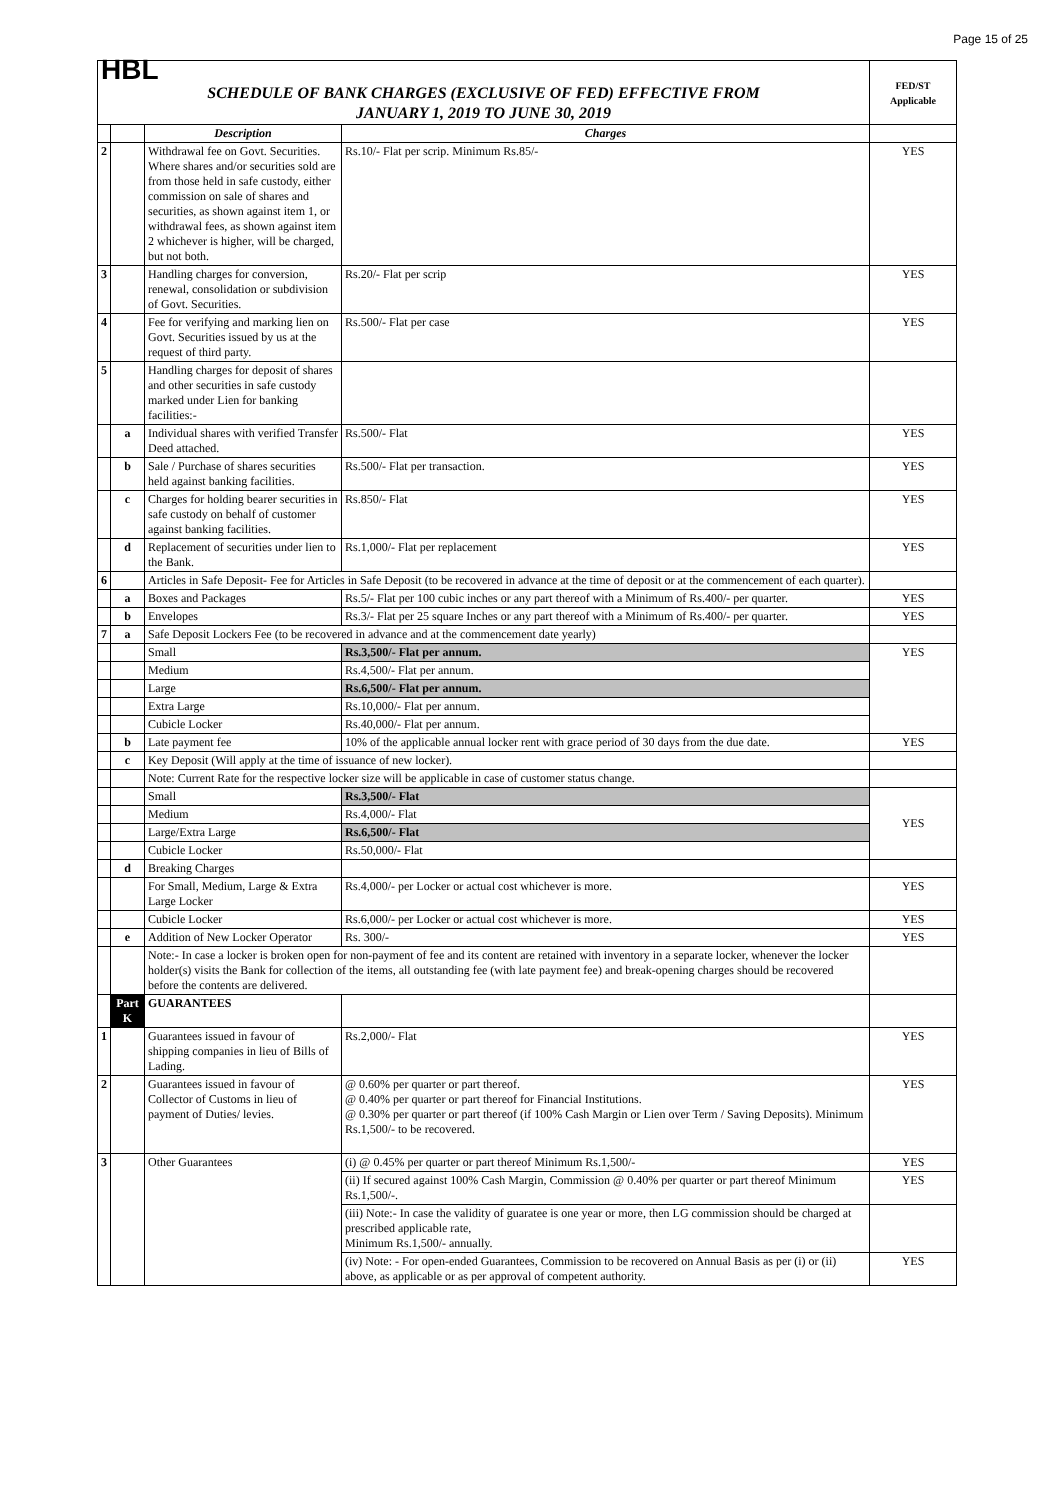Page 15 of 25
| HBL SCHEDULE OF BANK CHARGES (EXCLUSIVE OF FED) EFFECTIVE FROM JANUARY 1, 2019 TO JUNE 30, 2019 | | | | FED/ST Applicable |
| | | Description | Charges | |
| 2 | | Withdrawal fee on Govt. Securities. Where shares and/or securities sold are from those held in safe custody, either commission on sale of shares and securities, as shown against item 1, or withdrawal fees, as shown against item 2 whichever is higher, will be charged, but not both. | Rs.10/- Flat per scrip. Minimum Rs.85/- | YES |
| 3 | | Handling charges for conversion, renewal, consolidation or subdivision of Govt. Securities. | Rs.20/- Flat per scrip | YES |
| 4 | | Fee for verifying and marking lien on Govt. Securities issued by us at the request of third party. | Rs.500/- Flat per case | YES |
| 5 | | Handling charges for deposit of shares and other securities in safe custody marked under Lien for banking facilities:- | | |
| | a | Individual shares with verified Transfer Deed attached. | Rs.500/- Flat | YES |
| | b | Sale / Purchase of shares securities held against banking facilities. | Rs.500/- Flat per transaction. | YES |
| | c | Charges for holding bearer securities in safe custody on behalf of customer against banking facilities. | Rs.850/- Flat | YES |
| | d | Replacement of securities under lien to the Bank. | Rs.1,000/- Flat per replacement | YES |
| 6 | | Articles in Safe Deposit- Fee for Articles in Safe Deposit (to be recovered in advance at the time of deposit or at the commencement of each quarter). | | |
| | a | Boxes and Packages | Rs.5/- Flat per 100 cubic inches or any part thereof with a Minimum of Rs.400/- per quarter. | YES |
| | b | Envelopes | Rs.3/- Flat per 25 square Inches or any part thereof with a Minimum of Rs.400/- per quarter. | YES |
| 7 | a | Safe Deposit Lockers Fee (to be recovered in advance and at the commencement date yearly) | | |
| | | Small | Rs.3,500/- Flat per annum. | YES |
| | | Medium | Rs.4,500/- Flat per annum. | |
| | | Large | Rs.6,500/- Flat per annum. | |
| | | Extra Large | Rs.10,000/- Flat per annum. | |
| | | Cubicle Locker | Rs.40,000/- Flat per annum. | |
| | b | Late payment fee | 10% of the applicable annual locker rent with grace period of 30 days from the due date. | YES |
| | c | Key Deposit (Will apply at the time of issuance of new locker). | | |
| | | Note: Current Rate for the respective locker size will be applicable in case of customer status change. | | |
| | | Small | Rs.3,500/- Flat | YES |
| | | Medium | Rs.4,000/- Flat | |
| | | Large/Extra Large | Rs.6,500/- Flat | |
| | | Cubicle Locker | Rs.50,000/- Flat | |
| | d | Breaking Charges | | |
| | | For Small, Medium, Large & Extra Large Locker | Rs.4,000/- per Locker or actual cost whichever is more. | YES |
| | | Cubicle Locker | Rs.6,000/- per Locker or actual cost whichever is more. | YES |
| | e | Addition of New Locker Operator | Rs. 300/- | YES |
| | | Note:- In case a locker is broken open for non-payment of fee and its content are retained with inventory in a separate locker, whenever the locker holder(s) visits the Bank for collection of the items, all outstanding fee (with late payment fee) and break-opening charges should be recovered before the contents are delivered. | | |
| | Part K | GUARANTEES | | |
| 1 | | Guarantees issued in favour of shipping companies in lieu of Bills of Lading. | Rs.2,000/- Flat | YES |
| 2 | | Guarantees issued in favour of Collector of Customs in lieu of payment of Duties/ levies. | @ 0.60% per quarter or part thereof. @ 0.40% per quarter or part thereof for Financial Institutions. @ 0.30% per quarter or part thereof (if 100% Cash Margin or Lien over Term / Saving Deposits). Minimum Rs.1,500/- to be recovered. | YES |
| 3 | | Other Guarantees | (i) @ 0.45% per quarter or part thereof Minimum Rs.1,500/- | YES |
| | | | (ii) If secured against 100% Cash Margin, Commission @ 0.40% per quarter or part thereof Minimum Rs.1,500/-. | YES |
| | | | (iii) Note:- In case the validity of guaratee is one year or more, then LG commission should be charged at prescribed applicable rate, Minimum Rs.1,500/- annually. | |
| | | | (iv) Note: - For open-ended Guarantees, Commission to be recovered on Annual Basis as per (i) or (ii) above, as applicable or as per approval of competent authority. | YES |